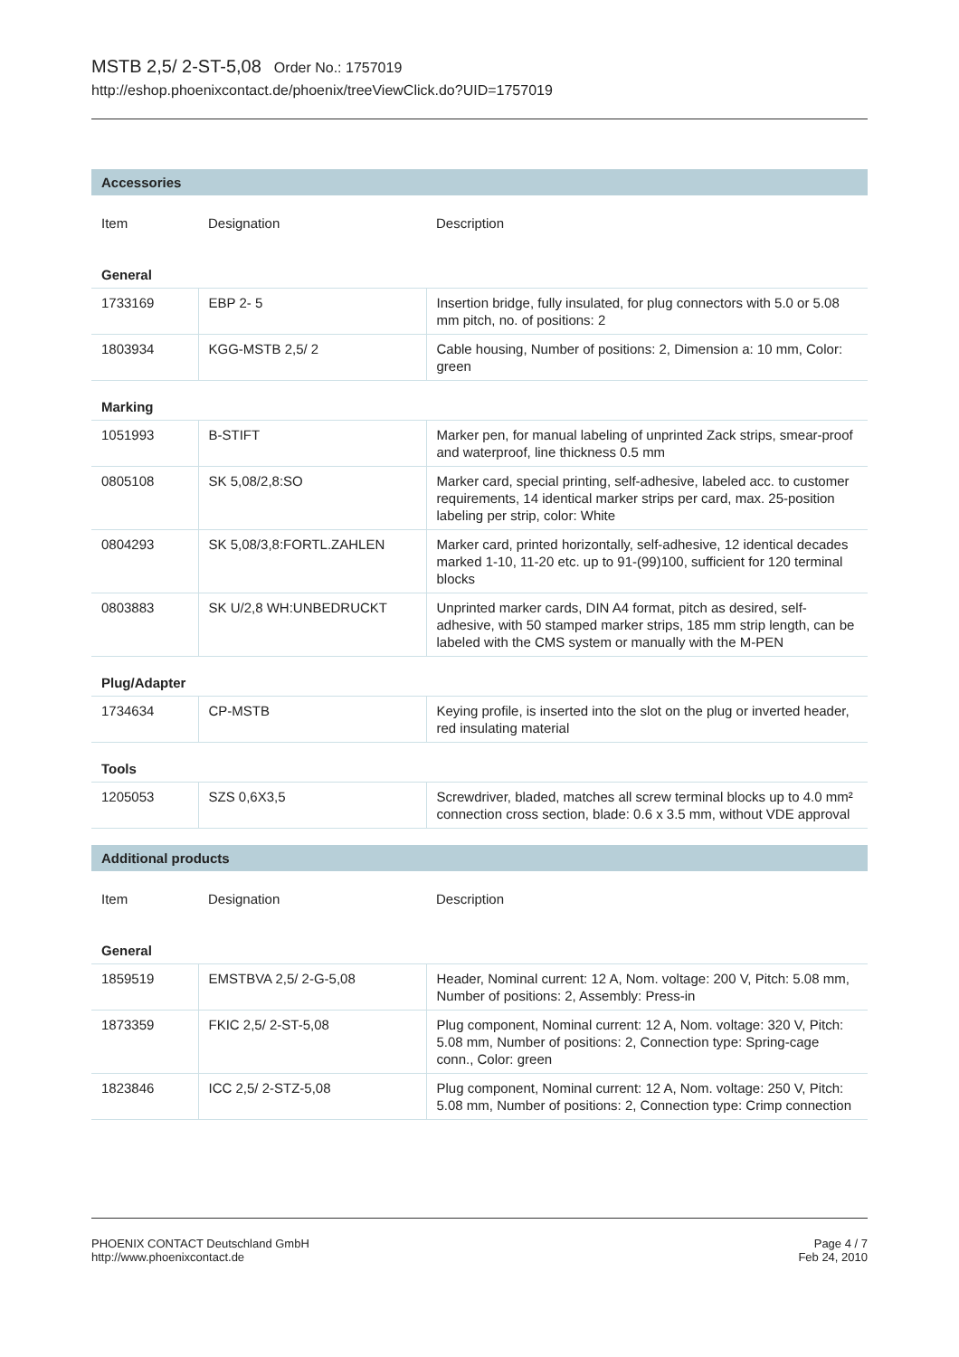MSTB 2,5/ 2-ST-5,08 Order No.: 1757019
http://eshop.phoenixcontact.de/phoenix/treeViewClick.do?UID=1757019
Accessories
| Item | Designation | Description |
| --- | --- | --- |
| General | | |
| 1733169 | EBP 2- 5 | Insertion bridge, fully insulated, for plug connectors with 5.0 or 5.08 mm pitch, no. of positions: 2 |
| 1803934 | KGG-MSTB 2,5/ 2 | Cable housing, Number of positions: 2, Dimension a: 10 mm, Color: green |
| Marking | | |
| 1051993 | B-STIFT | Marker pen, for manual labeling of unprinted Zack strips, smear-proof and waterproof, line thickness 0.5 mm |
| 0805108 | SK 5,08/2,8:SO | Marker card, special printing, self-adhesive, labeled acc. to customer requirements, 14 identical marker strips per card, max. 25-position labeling per strip, color: White |
| 0804293 | SK 5,08/3,8:FORTL.ZAHLEN | Marker card, printed horizontally, self-adhesive, 12 identical decades marked 1-10, 11-20 etc. up to 91-(99)100, sufficient for 120 terminal blocks |
| 0803883 | SK U/2,8 WH:UNBEDRUCKT | Unprinted marker cards, DIN A4 format, pitch as desired, self-adhesive, with 50 stamped marker strips, 185 mm strip length, can be labeled with the CMS system or manually with the M-PEN |
| Plug/Adapter | | |
| 1734634 | CP-MSTB | Keying profile, is inserted into the slot on the plug or inverted header, red insulating material |
| Tools | | |
| 1205053 | SZS 0,6X3,5 | Screwdriver, bladed, matches all screw terminal blocks up to 4.0 mm² connection cross section, blade: 0.6 x 3.5 mm, without VDE approval |
Additional products
| Item | Designation | Description |
| --- | --- | --- |
| General | | |
| 1859519 | EMSTBVA 2,5/ 2-G-5,08 | Header, Nominal current: 12 A, Nom. voltage: 200 V, Pitch: 5.08 mm, Number of positions: 2, Assembly: Press-in |
| 1873359 | FKIC 2,5/ 2-ST-5,08 | Plug component, Nominal current: 12 A, Nom. voltage: 320 V, Pitch: 5.08 mm, Number of positions: 2, Connection type: Spring-cage conn., Color: green |
| 1823846 | ICC 2,5/ 2-STZ-5,08 | Plug component, Nominal current: 12 A, Nom. voltage: 250 V, Pitch: 5.08 mm, Number of positions: 2, Connection type: Crimp connection |
PHOENIX CONTACT Deutschland GmbH
http://www.phoenixcontact.de
Page 4 / 7
Feb 24, 2010